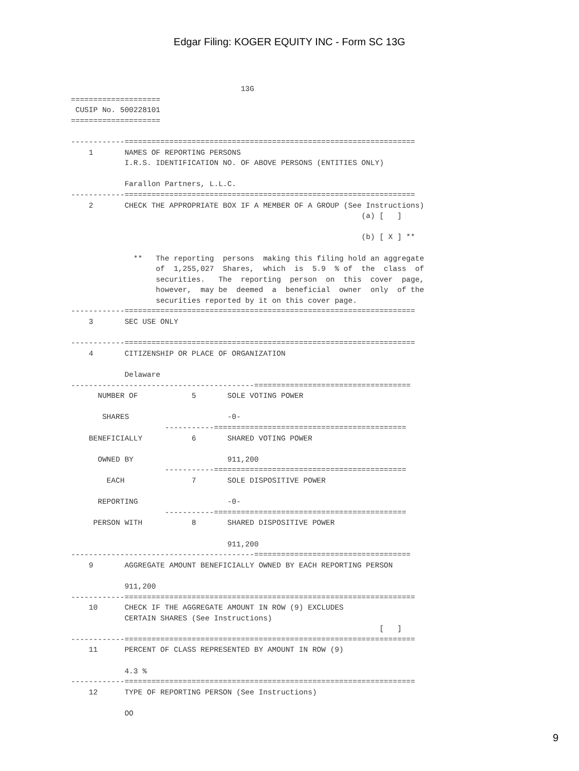Edgar Filing: KOGER EQUITY INC - Form SC 13G
                                      13G
====================
 CUSIP No. 500228101
====================

------------=================================================================
    1       NAMES OF REPORTING PERSONS
            I.R.S. IDENTIFICATION NO. OF ABOVE PERSONS (ENTITIES ONLY)

            Farallon Partners, L.L.C.
------------=================================================================
    2       CHECK THE APPROPRIATE BOX IF A MEMBER OF A GROUP (See Instructions)
                                                                 (a) [   ]

                                                                 (b) [ X ] **

              **   The reporting  persons  making this filing hold an aggregate
                   of  1,255,027  Shares,  which  is  5.9  % of  the  class  of
                   securities.   The  reporting  person  on  this  cover  page,
                   however,  may be  deemed  a  beneficial  owner  only  of the
                   securities reported by it on this cover page.
------------=================================================================
    3       SEC USE ONLY

------------=================================================================
    4       CITIZENSHIP OR PLACE OF ORGANIZATION

            Delaware
-----------------------------------------===================================
      NUMBER OF            5       SOLE VOTING POWER

       SHARES                      -0-
                     -----------===========================================
    BENEFICIALLY           6       SHARED VOTING POWER

      OWNED BY                     911,200
                     -----------===========================================
        EACH               7       SOLE DISPOSITIVE POWER

      REPORTING                    -0-
                     -----------===========================================
     PERSON WITH           8       SHARED DISPOSITIVE POWER

                                   911,200
-----------------------------------------===================================
    9       AGGREGATE AMOUNT BENEFICIALLY OWNED BY EACH REPORTING PERSON

            911,200
------------=================================================================
    10      CHECK IF THE AGGREGATE AMOUNT IN ROW (9) EXCLUDES
            CERTAIN SHARES (See Instructions)
                                                                     [   ]
------------=================================================================
    11      PERCENT OF CLASS REPRESENTED BY AMOUNT IN ROW (9)

            4.3 %
------------=================================================================
    12      TYPE OF REPORTING PERSON (See Instructions)

            OO
9